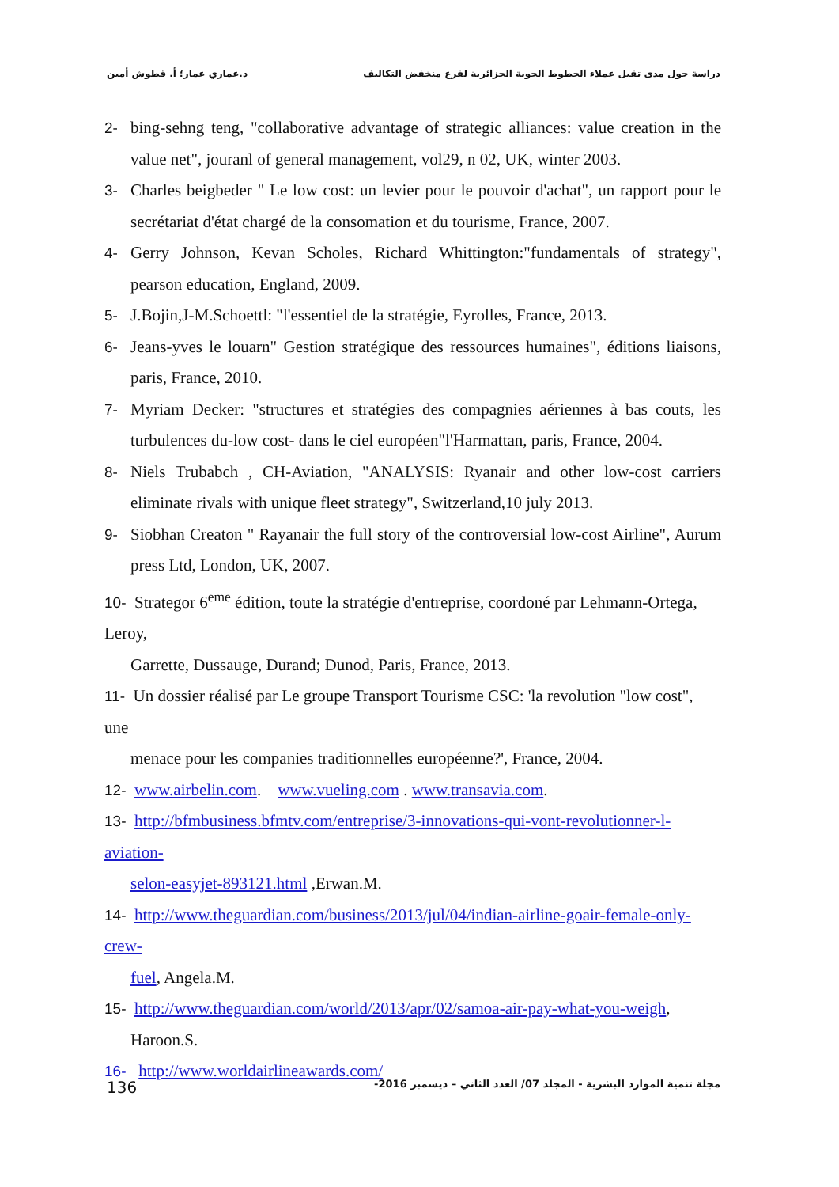د.عماري عمار؛ أ. قطوش أمين دراسة حول مدى تقبل عملاء الخطوط الجوية الجزائرية لفرع منخفض التكاليف
2- bing-sehng teng, "collaborative advantage of strategic alliances: value creation in the value net", jouranl of general management, vol29, n 02, UK, winter 2003.
3- Charles beigbeder " Le low cost: un levier pour le pouvoir d'achat", un rapport pour le secrétariat d'état chargé de la consomation et du tourisme, France, 2007.
4- Gerry Johnson, Kevan Scholes, Richard Whittington:"fundamentals of strategy", pearson education, England, 2009.
5- J.Bojin,J-M.Schoettl: "l'essentiel de la stratégie, Eyrolles, France, 2013.
6- Jeans-yves le louarn" Gestion stratégique des ressources humaines", éditions liaisons, paris, France, 2010.
7- Myriam Decker: "structures et stratégies des compagnies aériennes à bas couts, les turbulences du-low cost- dans le ciel européen"l'Harmattan, paris, France, 2004.
8- Niels Trubabch , CH-Aviation, "ANALYSIS: Ryanair and other low-cost carriers eliminate rivals with unique fleet strategy", Switzerland,10 july 2013.
9- Siobhan Creaton " Rayanair the full story of the controversial low-cost Airline", Aurum press Ltd, London, UK, 2007.
10- Strategor 6<sup>eme</sup> édition, toute la stratégie d'entreprise, coordoné par Lehmann-Ortega, Leroy,
Garrette, Dussauge, Durand; Dunod, Paris, France, 2013.
11- Un dossier réalisé par Le groupe Transport Tourisme CSC: 'la revolution "low cost", une
menace pour les companies traditionnelles européenne?', France, 2004.
12- www.airbelin.com. www.vueling.com . www.transavia.com.
13- http://bfmbusiness.bfmtv.com/entreprise/3-innovations-qui-vont-revolutionner-l-aviation-
selon-easyjet-893121.html ,Erwan.M.
14- http://www.theguardian.com/business/2013/jul/04/indian-airline-goair-female-only-crew-
fuel, Angela.M.
15- http://www.theguardian.com/world/2013/apr/02/samoa-air-pay-what-you-weigh,
Haroon.S.
16- http://www.worldairlineawards.com/
136 مجلة تنمية الموارد البشرية - المجلد 07/ العدد الثاني – ديسمبر 2016-